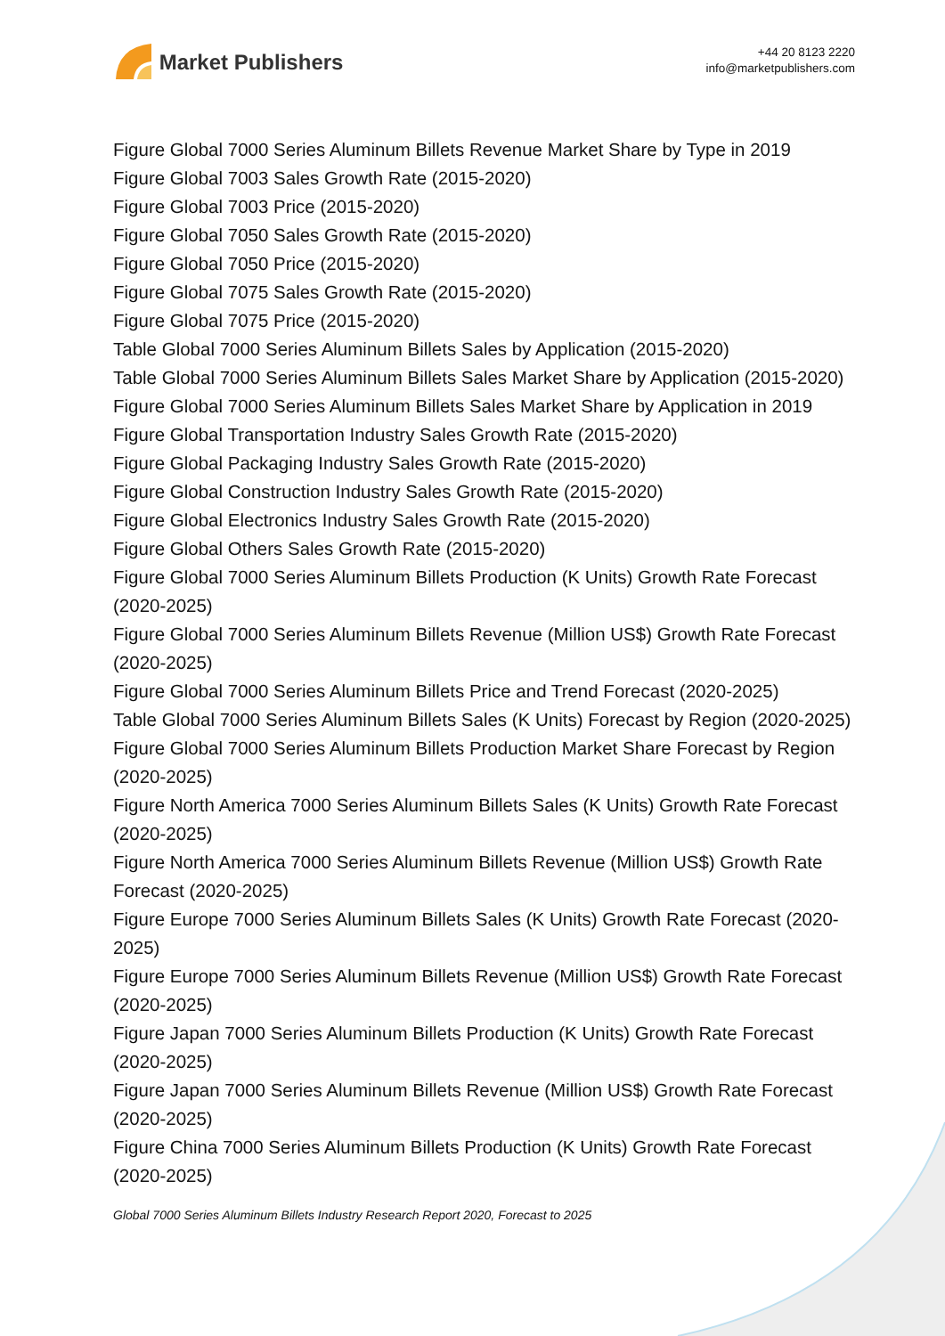Market Publishers
+44 20 8123 2220
info@marketpublishers.com
Figure Global 7000 Series Aluminum Billets Revenue Market Share by Type in 2019
Figure Global 7003 Sales Growth Rate (2015-2020)
Figure Global 7003 Price (2015-2020)
Figure Global 7050 Sales Growth Rate (2015-2020)
Figure Global 7050 Price (2015-2020)
Figure Global 7075 Sales Growth Rate (2015-2020)
Figure Global 7075 Price (2015-2020)
Table Global 7000 Series Aluminum Billets Sales by Application (2015-2020)
Table Global 7000 Series Aluminum Billets Sales Market Share by Application (2015-2020)
Figure Global 7000 Series Aluminum Billets Sales Market Share by Application in 2019
Figure Global Transportation Industry Sales Growth Rate (2015-2020)
Figure Global Packaging Industry Sales Growth Rate (2015-2020)
Figure Global Construction Industry Sales Growth Rate (2015-2020)
Figure Global Electronics Industry Sales Growth Rate (2015-2020)
Figure Global Others Sales Growth Rate (2015-2020)
Figure Global 7000 Series Aluminum Billets Production (K Units) Growth Rate Forecast (2020-2025)
Figure Global 7000 Series Aluminum Billets Revenue (Million US$) Growth Rate Forecast (2020-2025)
Figure Global 7000 Series Aluminum Billets Price and Trend Forecast (2020-2025)
Table Global 7000 Series Aluminum Billets Sales (K Units) Forecast by Region (2020-2025)
Figure Global 7000 Series Aluminum Billets Production Market Share Forecast by Region (2020-2025)
Figure North America 7000 Series Aluminum Billets Sales (K Units) Growth Rate Forecast (2020-2025)
Figure North America 7000 Series Aluminum Billets Revenue (Million US$) Growth Rate Forecast (2020-2025)
Figure Europe 7000 Series Aluminum Billets Sales (K Units) Growth Rate Forecast (2020-2025)
Figure Europe 7000 Series Aluminum Billets Revenue (Million US$) Growth Rate Forecast (2020-2025)
Figure Japan 7000 Series Aluminum Billets Production (K Units) Growth Rate Forecast (2020-2025)
Figure Japan 7000 Series Aluminum Billets Revenue (Million US$) Growth Rate Forecast (2020-2025)
Figure China 7000 Series Aluminum Billets Production (K Units) Growth Rate Forecast (2020-2025)
Global 7000 Series Aluminum Billets Industry Research Report 2020, Forecast to 2025